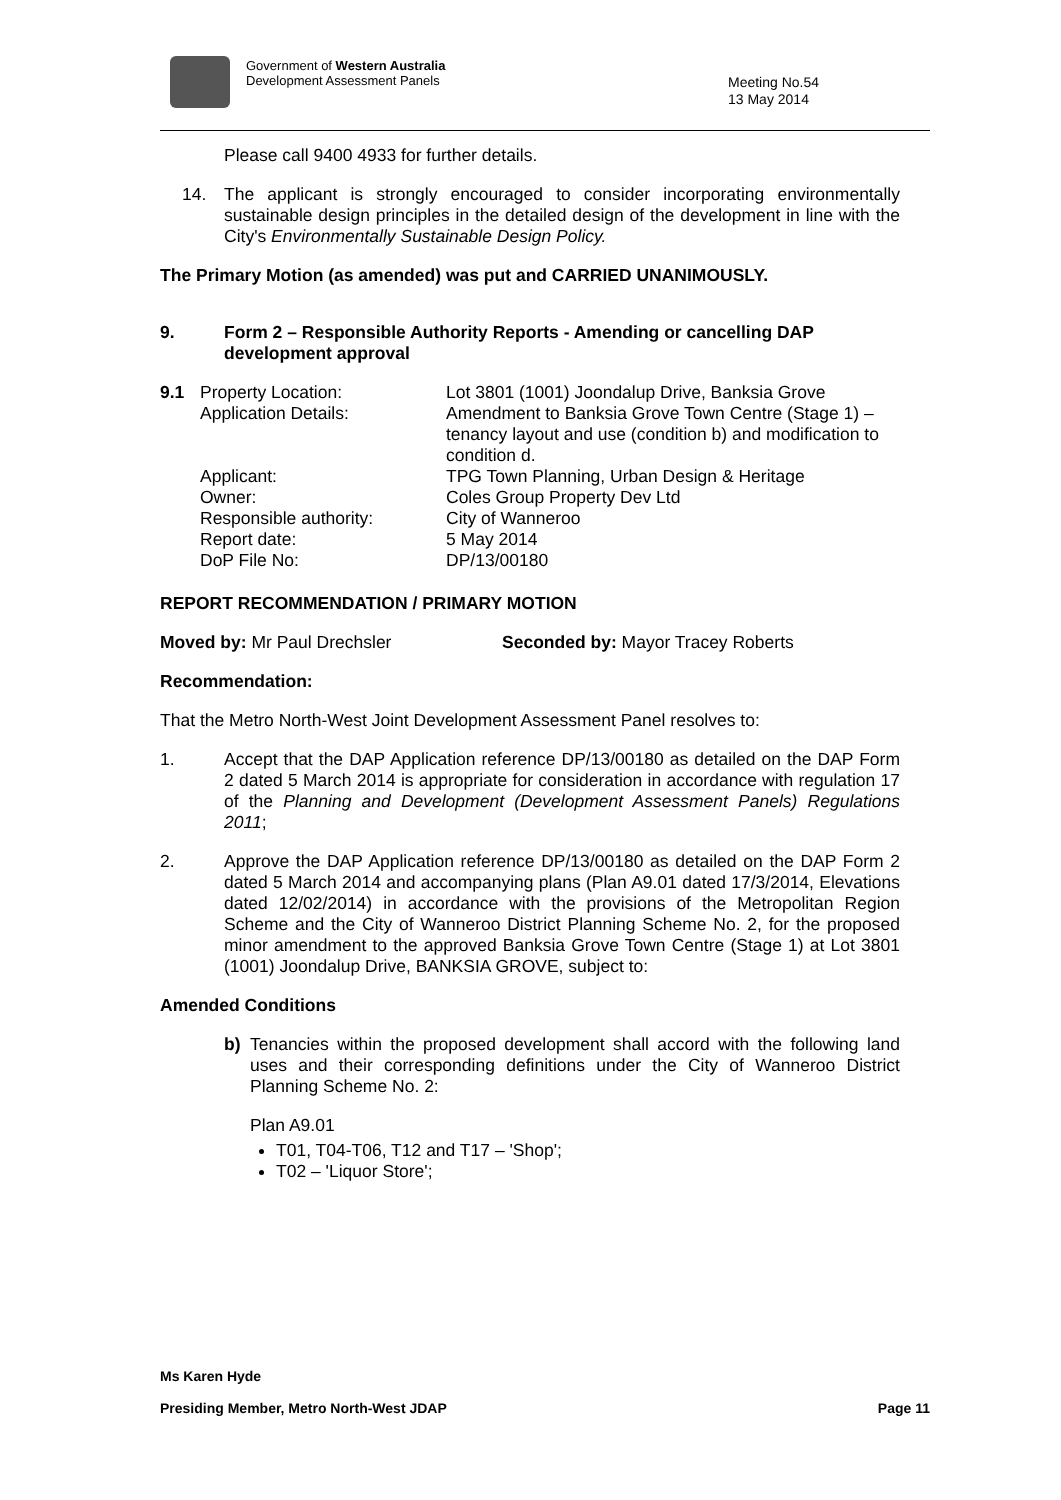Government of Western Australia
Development Assessment Panels
Meeting No.54
13 May 2014
Please call 9400 4933 for further details.
14. The applicant is strongly encouraged to consider incorporating environmentally sustainable design principles in the detailed design of the development in line with the City's Environmentally Sustainable Design Policy.
The Primary Motion (as amended) was put and CARRIED UNANIMOUSLY.
9. Form 2 – Responsible Authority Reports - Amending or cancelling DAP development approval
| 9.1 | Property Location: | Lot 3801 (1001) Joondalup Drive, Banksia Grove |
| | Application Details: | Amendment to Banksia Grove Town Centre (Stage 1) – tenancy layout and use (condition b) and modification to condition d. |
| | Applicant: | TPG Town Planning, Urban Design & Heritage |
| | Owner: | Coles Group Property Dev Ltd |
| | Responsible authority: | City of Wanneroo |
| | Report date: | 5 May 2014 |
| | DoP File No: | DP/13/00180 |
REPORT RECOMMENDATION / PRIMARY MOTION
Moved by: Mr Paul Drechsler Seconded by: Mayor Tracey Roberts
Recommendation:
That the Metro North-West Joint Development Assessment Panel resolves to:
1. Accept that the DAP Application reference DP/13/00180 as detailed on the DAP Form 2 dated 5 March 2014 is appropriate for consideration in accordance with regulation 17 of the Planning and Development (Development Assessment Panels) Regulations 2011;
2. Approve the DAP Application reference DP/13/00180 as detailed on the DAP Form 2 dated 5 March 2014 and accompanying plans (Plan A9.01 dated 17/3/2014, Elevations dated 12/02/2014) in accordance with the provisions of the Metropolitan Region Scheme and the City of Wanneroo District Planning Scheme No. 2, for the proposed minor amendment to the approved Banksia Grove Town Centre (Stage 1) at Lot 3801 (1001) Joondalup Drive, BANKSIA GROVE, subject to:
Amended Conditions
b) Tenancies within the proposed development shall accord with the following land uses and their corresponding definitions under the City of Wanneroo District Planning Scheme No. 2:
Plan A9.01
T01, T04-T06, T12 and T17 – 'Shop';
T02 – 'Liquor Store';
Ms Karen Hyde
Presiding Member, Metro North-West JDAP Page 11